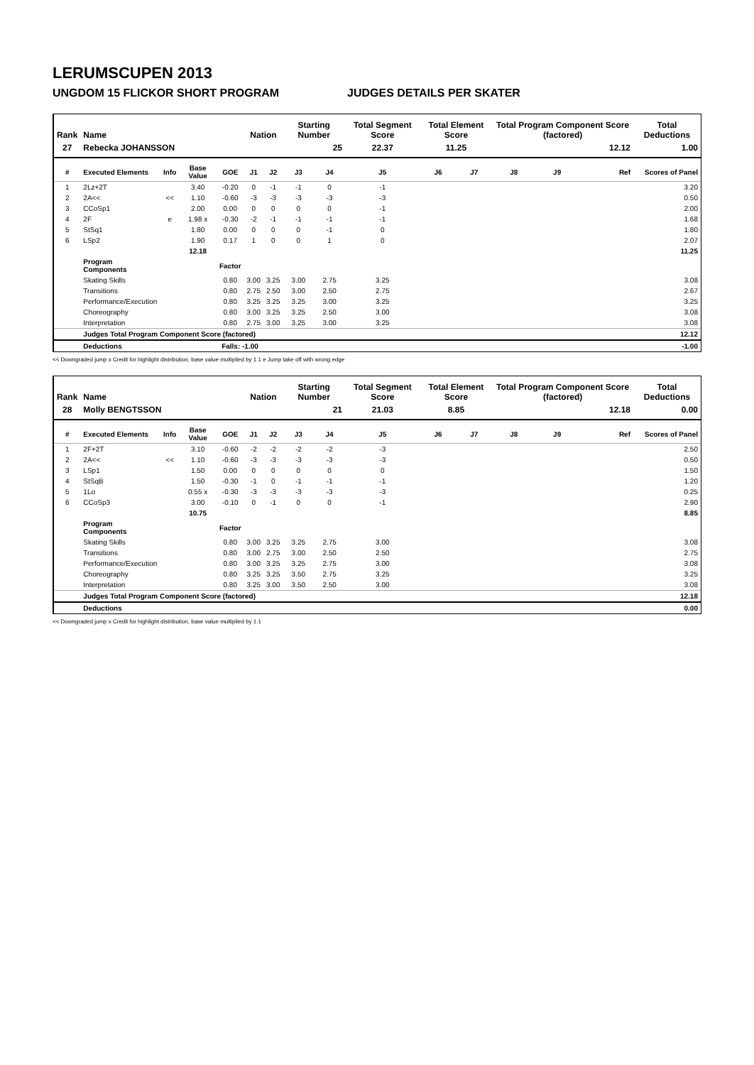LERUMSCUPEN 2013
UNGDOM 15 FLICKOR SHORT PROGRAM JUDGES DETAILS PER SKATER
| Rank | Name | | | | Nation | | Starting Number | | Total Segment Score | Total Element Score | | Total Program Component Score (factored) | | | Total Deductions |
| --- | --- | --- | --- | --- | --- | --- | --- | --- | --- | --- | --- | --- | --- | --- | --- |
| 27 | Rebecka JOHANSSON | | | | | | 25 | | 22.37 | 11.25 | | 12.12 | | | 1.00 |
| # | Executed Elements | Info | Base Value | GOE | J1 | J2 | J3 | J4 | J5 | J6 | J7 | J8 | J9 | Ref | Scores of Panel |
| 1 | 2Lz+2T | | 3.40 | -0.20 | 0 | -1 | -1 | 0 | -1 | | | | | | 3.20 |
| 2 | 2A<< | << | 1.10 | -0.60 | -3 | -3 | -3 | -3 | -3 | | | | | | 0.50 |
| 3 | CCoSp1 | | 2.00 | 0.00 | 0 | 0 | 0 | 0 | -1 | | | | | | 2.00 |
| 4 | 2F | e | 1.98 x | -0.30 | -2 | -1 | -1 | -1 | -1 | | | | | | 1.68 |
| 5 | StSq1 | | 1.80 | 0.00 | 0 | 0 | 0 | -1 | 0 | | | | | | 1.80 |
| 6 | LSp2 | | 1.90 | 0.17 | 1 | 0 | 0 | 1 | 0 | | | | | | 2.07 |
| | | | 12.18 | | | | | | | | | | | | 11.25 |
| | Program Components | | | Factor | | | | | | | | | | | |
| | Skating Skills | | | 0.80 | 3.00 | 3.25 | 3.00 | 2.75 | 3.25 | | | | | | 3.08 |
| | Transitions | | | 0.80 | 2.75 | 2.50 | 3.00 | 2.50 | 2.75 | | | | | | 2.67 |
| | Performance/Execution | | | 0.80 | 3.25 | 3.25 | 3.25 | 3.00 | 3.25 | | | | | | 3.25 |
| | Choreography | | | 0.80 | 3.00 | 3.25 | 3.25 | 2.50 | 3.00 | | | | | | 3.08 |
| | Interpretation | | | 0.80 | 2.75 | 3.00 | 3.25 | 3.00 | 3.25 | | | | | | 3.08 |
| | Judges Total Program Component Score (factored) | | | | | | | | | | | | | | 12.12 |
| | Deductions | | | Falls: -1.00 | | | | | | | | | | | -1.00 |
<< Downgraded jump x Credit for highlight distribution, base value multiplied by 1.1 e Jump take off with wrong edge
| Rank | Name | | | | Nation | | Starting Number | | Total Segment Score | Total Element Score | | Total Program Component Score (factored) | | | Total Deductions |
| --- | --- | --- | --- | --- | --- | --- | --- | --- | --- | --- | --- | --- | --- | --- | --- |
| 28 | Molly BENGTSSON | | | | | | 21 | | 21.03 | 8.85 | | 12.18 | | | 0.00 |
| # | Executed Elements | Info | Base Value | GOE | J1 | J2 | J3 | J4 | J5 | J6 | J7 | J8 | J9 | Ref | Scores of Panel |
| 1 | 2F+2T | | 3.10 | -0.60 | -2 | -2 | -2 | -2 | -3 | | | | | | 2.50 |
| 2 | 2A<< | << | 1.10 | -0.60 | -3 | -3 | -3 | -3 | -3 | | | | | | 0.50 |
| 3 | LSp1 | | 1.50 | 0.00 | 0 | 0 | 0 | 0 | 0 | | | | | | 1.50 |
| 4 | StSqB | | 1.50 | -0.30 | -1 | 0 | -1 | -1 | -1 | | | | | | 1.20 |
| 5 | 1Lo | | 0.55 x | -0.30 | -3 | -3 | -3 | -3 | -3 | | | | | | 0.25 |
| 6 | CCoSp3 | | 3.00 | -0.10 | 0 | -1 | 0 | 0 | -1 | | | | | | 2.90 |
| | | | 10.75 | | | | | | | | | | | | 8.85 |
| | Program Components | | | Factor | | | | | | | | | | | |
| | Skating Skills | | | 0.80 | 3.00 | 3.25 | 3.25 | 2.75 | 3.00 | | | | | | 3.08 |
| | Transitions | | | 0.80 | 3.00 | 2.75 | 3.00 | 2.50 | 2.50 | | | | | | 2.75 |
| | Performance/Execution | | | 0.80 | 3.00 | 3.25 | 3.25 | 2.75 | 3.00 | | | | | | 3.08 |
| | Choreography | | | 0.80 | 3.25 | 3.25 | 3.50 | 2.75 | 3.25 | | | | | | 3.25 |
| | Interpretation | | | 0.80 | 3.25 | 3.00 | 3.50 | 2.50 | 3.00 | | | | | | 3.08 |
| | Judges Total Program Component Score (factored) | | | | | | | | | | | | | | 12.18 |
| | Deductions | | | | | | | | | | | | | | 0.00 |
<< Downgraded jump x Credit for highlight distribution, base value multiplied by 1.1